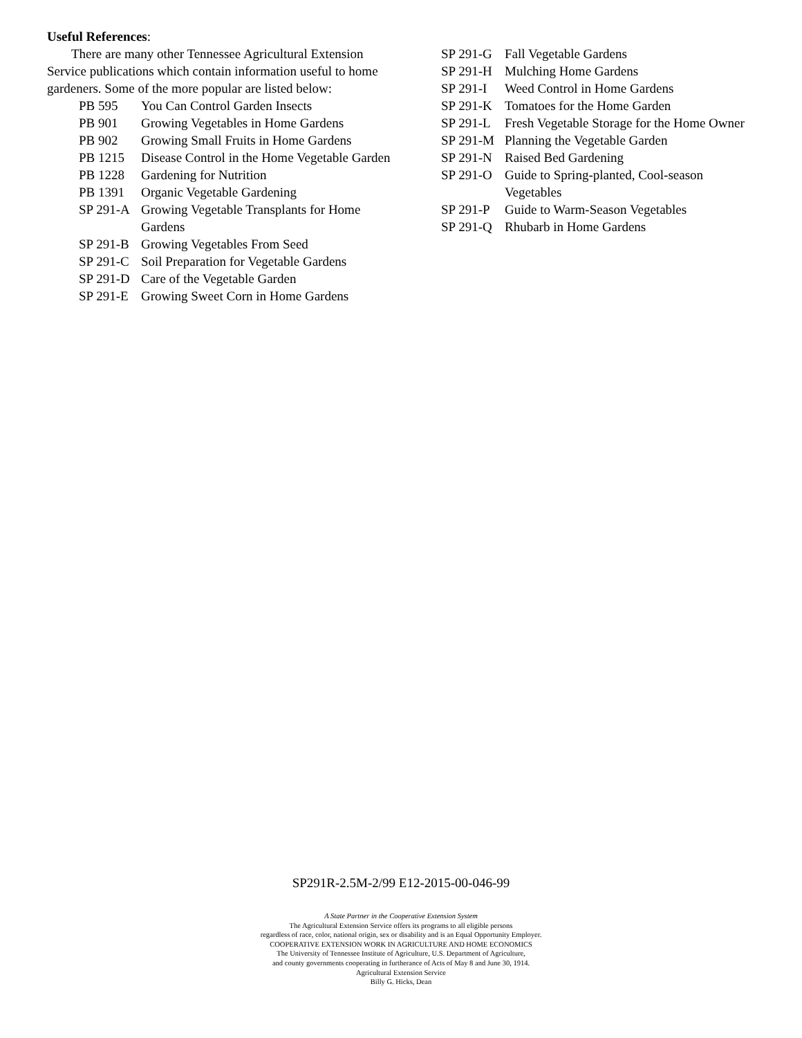Useful References:
There are many other Tennessee Agricultural Extension Service publications which contain information useful to home gardeners. Some of the more popular are listed below:
PB 595 You Can Control Garden Insects
PB 901 Growing Vegetables in Home Gardens
PB 902 Growing Small Fruits in Home Gardens
PB 1215 Disease Control in the Home Vegetable Garden
PB 1228 Gardening for Nutrition
PB 1391 Organic Vegetable Gardening
SP 291-A Growing Vegetable Transplants for Home Gardens
SP 291-B Growing Vegetables From Seed
SP 291-C Soil Preparation for Vegetable Gardens
SP 291-D Care of the Vegetable Garden
SP 291-E Growing Sweet Corn in Home Gardens
SP 291-G Fall Vegetable Gardens
SP 291-H Mulching Home Gardens
SP 291-I Weed Control in Home Gardens
SP 291-K Tomatoes for the Home Garden
SP 291-L Fresh Vegetable Storage for the Home Owner
SP 291-M Planning the Vegetable Garden
SP 291-N Raised Bed Gardening
SP 291-O Guide to Spring-planted, Cool-season Vegetables
SP 291-P Guide to Warm-Season Vegetables
SP 291-Q Rhubarb in Home Gardens
SP291R-2.5M-2/99 E12-2015-00-046-99
A State Partner in the Cooperative Extension System
The Agricultural Extension Service offers its programs to all eligible persons
regardless of race, color, national origin, sex or disability and is an Equal Opportunity Employer.
COOPERATIVE EXTENSION WORK IN AGRICULTURE AND HOME ECONOMICS
The University of Tennessee Institute of Agriculture, U.S. Department of Agriculture,
and county governments cooperating in furtherance of Acts of May 8 and June 30, 1914.
Agricultural Extension Service
Billy G. Hicks, Dean